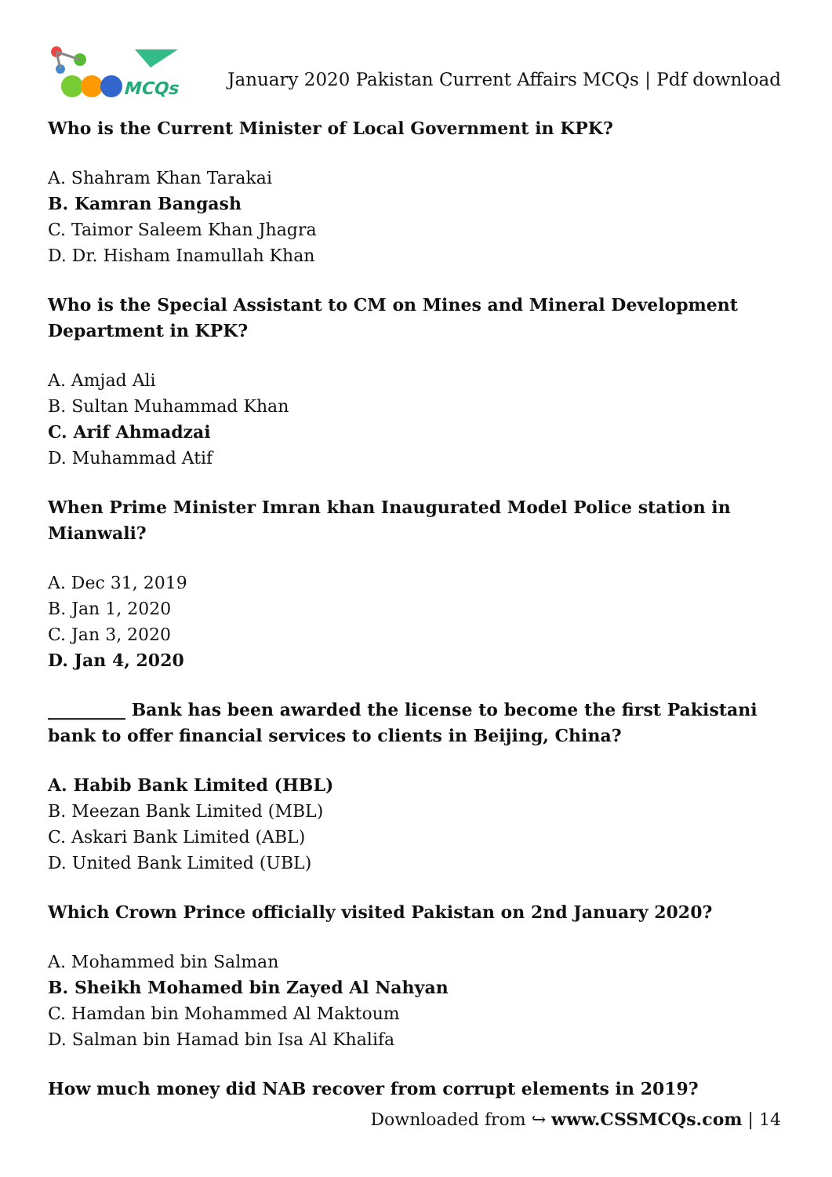MCQs
January 2020 Pakistan Current Affairs MCQs | Pdf download
Who is the Current Minister of Local Government in KPK?
A. Shahram Khan Tarakai
B. Kamran Bangash
C. Taimor Saleem Khan Jhagra
D. Dr. Hisham Inamullah Khan
Who is the Special Assistant to CM on Mines and Mineral Development Department in KPK?
A. Amjad Ali
B. Sultan Muhammad Khan
C. Arif Ahmadzai
D. Muhammad Atif
When Prime Minister Imran khan Inaugurated Model Police station in Mianwali?
A. Dec 31, 2019
B. Jan 1, 2020
C. Jan 3, 2020
D. Jan 4, 2020
_________ Bank has been awarded the license to become the first Pakistani bank to offer financial services to clients in Beijing, China?
A. Habib Bank Limited (HBL)
B. Meezan Bank Limited (MBL)
C. Askari Bank Limited (ABL)
D. United Bank Limited (UBL)
Which Crown Prince officially visited Pakistan on 2nd January 2020?
A. Mohammed bin Salman
B. Sheikh Mohamed bin Zayed Al Nahyan
C. Hamdan bin Mohammed Al Maktoum
D. Salman bin Hamad bin Isa Al Khalifa
How much money did NAB recover from corrupt elements in 2019?
Downloaded from ↪ www.CSSMCQs.com | 14